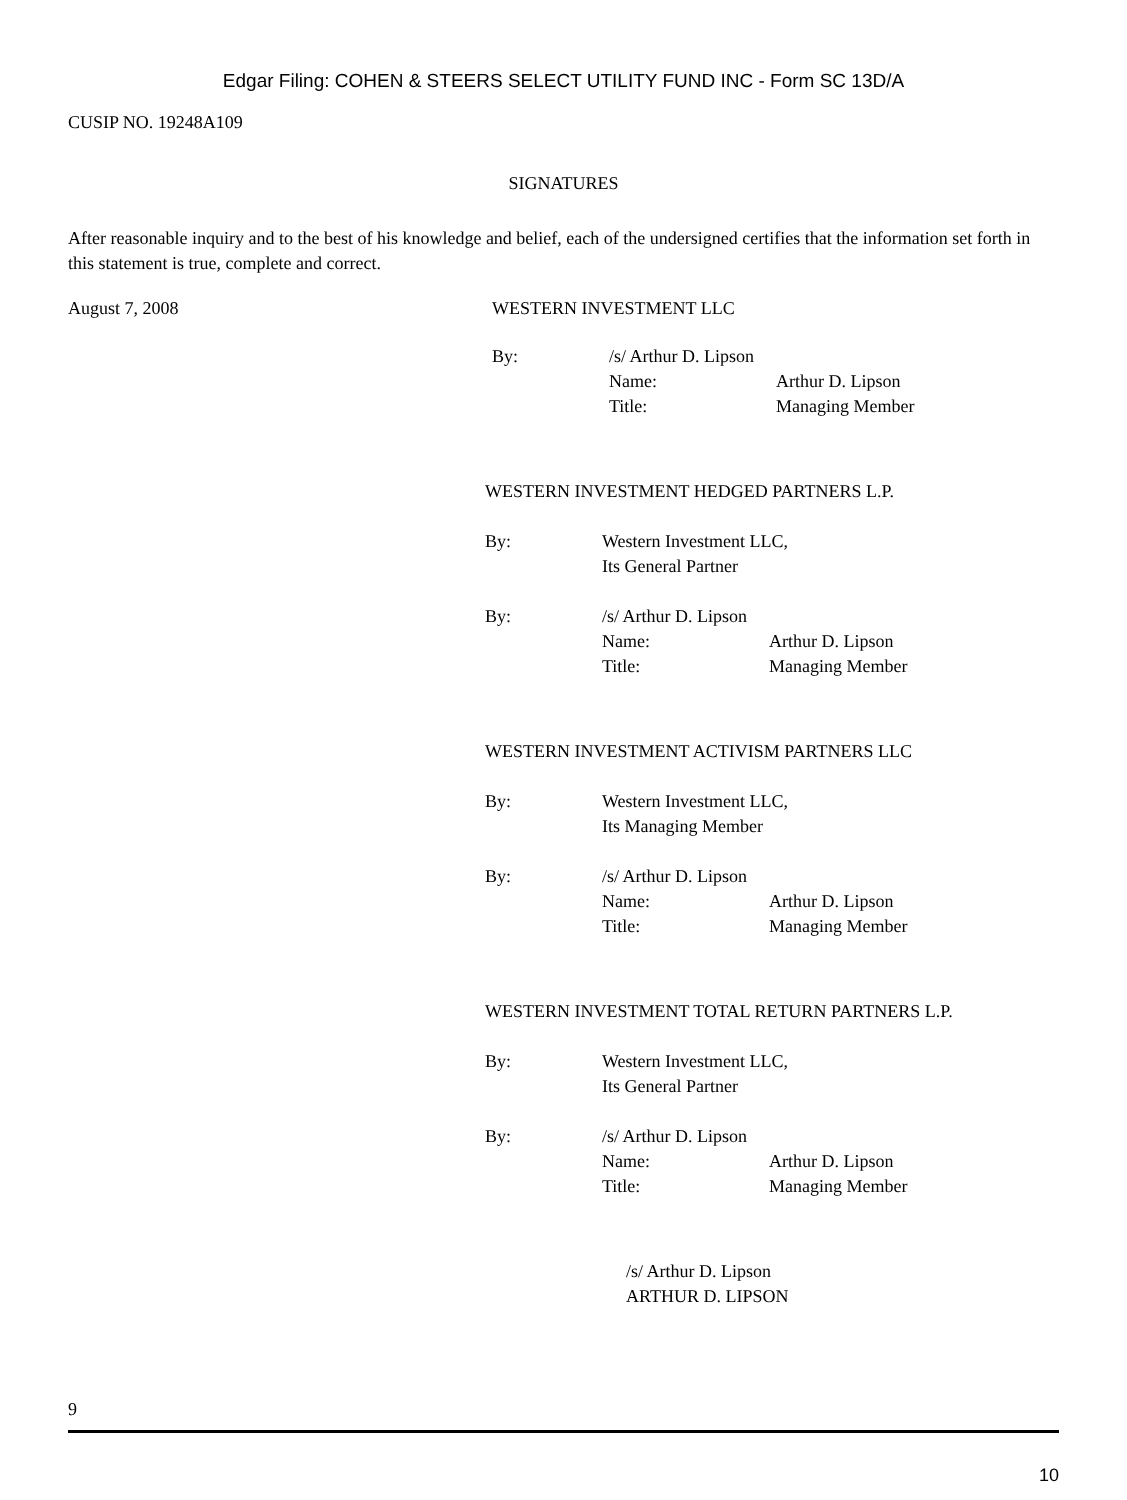Edgar Filing: COHEN & STEERS SELECT UTILITY FUND INC - Form SC 13D/A
CUSIP NO. 19248A109
SIGNATURES
After reasonable inquiry and to the best of his knowledge and belief, each of the undersigned certifies that the information set forth in this statement is true, complete and correct.
August 7, 2008 WESTERN INVESTMENT LLC
By: /s/ Arthur D. Lipson
Name: Arthur D. Lipson
Title: Managing Member
WESTERN INVESTMENT HEDGED PARTNERS L.P.
By: Western Investment LLC,
Its General Partner
By: /s/ Arthur D. Lipson
Name: Arthur D. Lipson
Title: Managing Member
WESTERN INVESTMENT ACTIVISM PARTNERS LLC
By: Western Investment LLC,
Its Managing Member
By: /s/ Arthur D. Lipson
Name: Arthur D. Lipson
Title: Managing Member
WESTERN INVESTMENT TOTAL RETURN PARTNERS L.P.
By: Western Investment LLC,
Its General Partner
By: /s/ Arthur D. Lipson
Name: Arthur D. Lipson
Title: Managing Member
/s/ Arthur D. Lipson
ARTHUR D. LIPSON
9
10